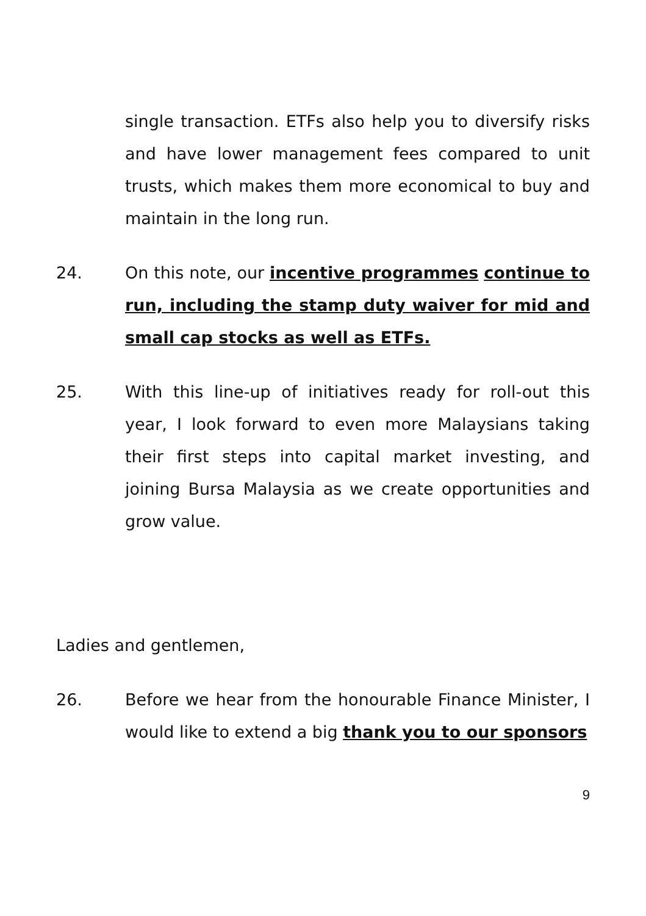single transaction. ETFs also help you to diversify risks and have lower management fees compared to unit trusts, which makes them more economical to buy and maintain in the long run.
24. On this note, our incentive programmes continue to run, including the stamp duty waiver for mid and small cap stocks as well as ETFs.
25. With this line-up of initiatives ready for roll-out this year, I look forward to even more Malaysians taking their first steps into capital market investing, and joining Bursa Malaysia as we create opportunities and grow value.
Ladies and gentlemen,
26. Before we hear from the honourable Finance Minister, I would like to extend a big thank you to our sponsors
9